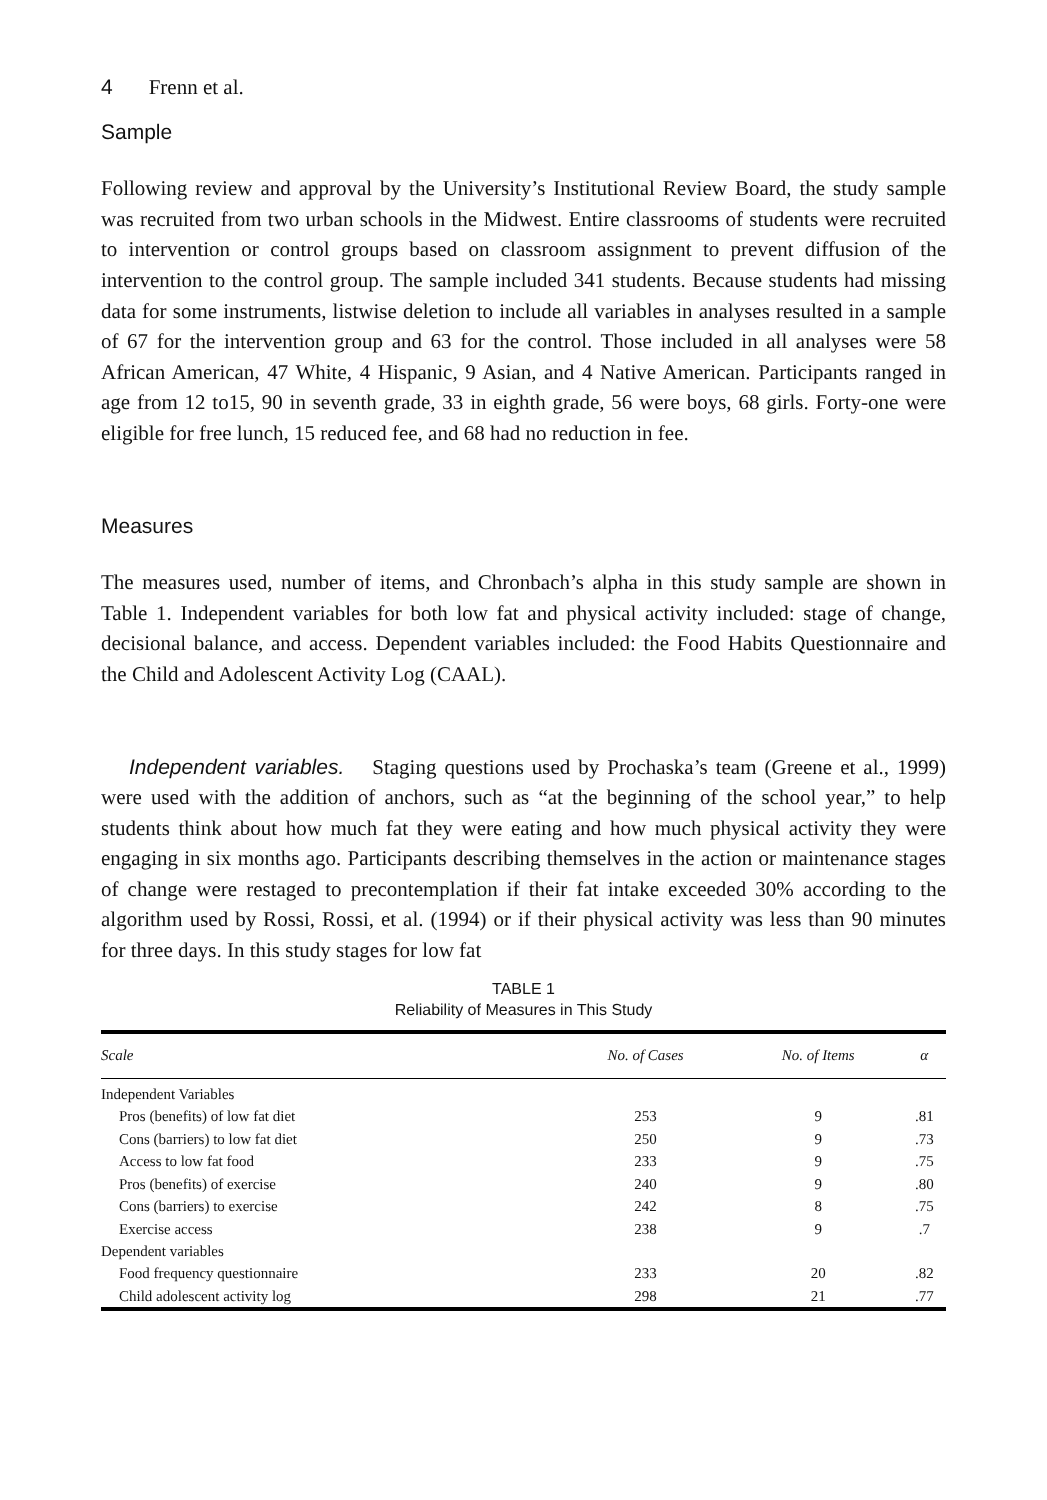4 Frenn et al.
Sample
Following review and approval by the University’s Institutional Review Board, the study sample was recruited from two urban schools in the Midwest. Entire classrooms of students were recruited to intervention or control groups based on classroom assignment to prevent diffusion of the intervention to the control group. The sample included 341 students. Because students had missing data for some instruments, listwise deletion to include all variables in analyses resulted in a sample of 67 for the intervention group and 63 for the control. Those included in all analyses were 58 African American, 47 White, 4 Hispanic, 9 Asian, and 4 Native American. Participants ranged in age from 12 to15, 90 in seventh grade, 33 in eighth grade, 56 were boys, 68 girls. Forty-one were eligible for free lunch, 15 reduced fee, and 68 had no reduction in fee.
Measures
The measures used, number of items, and Chronbach’s alpha in this study sample are shown in Table 1. Independent variables for both low fat and physical activity included: stage of change, decisional balance, and access. Dependent variables included: the Food Habits Questionnaire and the Child and Adolescent Activity Log (CAAL).
Independent variables. Staging questions used by Prochaska’s team (Greene et al., 1999) were used with the addition of anchors, such as “at the beginning of the school year,” to help students think about how much fat they were eating and how much physical activity they were engaging in six months ago. Participants describing themselves in the action or maintenance stages of change were restaged to precontemplation if their fat intake exceeded 30% according to the algorithm used by Rossi, Rossi, et al. (1994) or if their physical activity was less than 90 minutes for three days. In this study stages for low fat
TABLE 1
Reliability of Measures in This Study
| Scale | No. of Cases | No. of Items | α |
| --- | --- | --- | --- |
| Independent Variables | | | |
| Pros (benefits) of low fat diet | 253 | 9 | .81 |
| Cons (barriers) to low fat diet | 250 | 9 | .73 |
| Access to low fat food | 233 | 9 | .75 |
| Pros (benefits) of exercise | 240 | 9 | .80 |
| Cons (barriers) to exercise | 242 | 8 | .75 |
| Exercise access | 238 | 9 | .7 |
| Dependent variables | | | |
| Food frequency questionnaire | 233 | 20 | .82 |
| Child adolescent activity log | 298 | 21 | .77 |